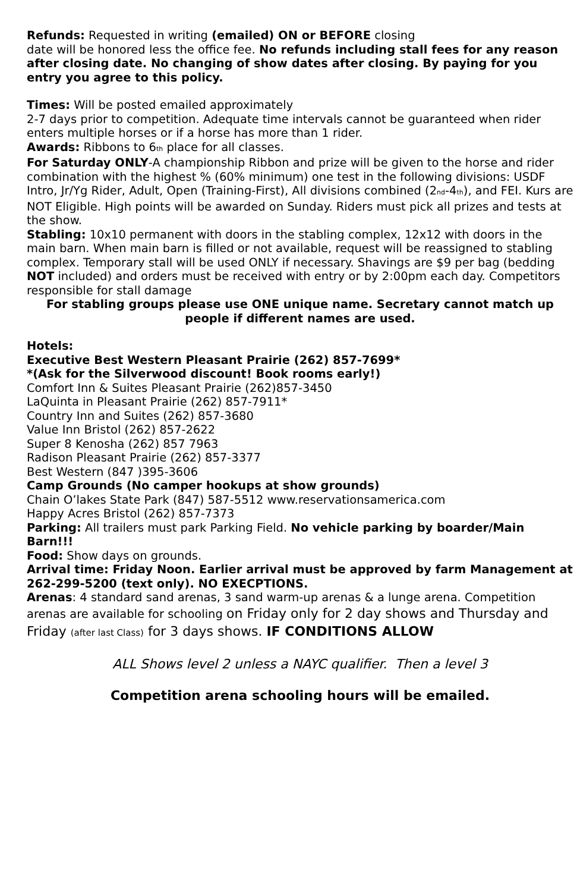Refunds: Requested in writing (emailed) ON or BEFORE closing
date will be honored less the office fee. No refunds including stall fees for any reason after closing date. No changing of show dates after closing. By paying for you entry you agree to this policy.
Times: Will be posted emailed approximately
2-7 days prior to competition. Adequate time intervals cannot be guaranteed when rider enters multiple horses or if a horse has more than 1 rider.
Awards: Ribbons to 6<sub>th</sub> place for all classes.
For Saturday ONLY-A championship Ribbon and prize will be given to the horse and rider combination with the highest % (60% minimum) one test in the following divisions: USDF Intro, Jr/Yg Rider, Adult, Open (Training-First), All divisions combined (2<sub>nd</sub>-4<sub>th</sub>), and FEI. Kurs are NOT Eligible. High points will be awarded on Sunday. Riders must pick all prizes and tests at the show.
Stabling: 10x10 permanent with doors in the stabling complex, 12x12 with doors in the main barn. When main barn is filled or not available, request will be reassigned to stabling complex. Temporary stall will be used ONLY if necessary. Shavings are $9 per bag (bedding NOT included) and orders must be received with entry or by 2:00pm each day. Competitors responsible for stall damage
For stabling groups please use ONE unique name. Secretary cannot match up people if different names are used.
Hotels:
Executive Best Western Pleasant Prairie (262) 857-7699*
*(Ask for the Silverwood discount! Book rooms early!)
Comfort Inn & Suites Pleasant Prairie (262)857-3450
LaQuinta in Pleasant Prairie (262) 857-7911*
Country Inn and Suites (262) 857-3680
Value Inn Bristol (262) 857-2622
Super 8 Kenosha (262) 857 7963
Radison Pleasant Prairie (262) 857-3377
Best Western (847 )395-3606
Camp Grounds (No camper hookups at show grounds)
Chain O’lakes State Park (847) 587-5512 www.reservationsamerica.com
Happy Acres Bristol (262) 857-7373
Parking: All trailers must park Parking Field. No vehicle parking by boarder/Main Barn!!!
Food: Show days on grounds.
Arrival time: Friday Noon. Earlier arrival must be approved by farm Management at 262-299-5200 (text only). NO EXECPTIONS.
Arenas: 4 standard sand arenas, 3 sand warm-up arenas & a lunge arena. Competition arenas are available for schooling on Friday only for 2 day shows and Thursday and Friday (after last Class) for 3 days shows. IF CONDITIONS ALLOW
ALL Shows level 2 unless a NAYC qualifier. Then a level 3
Competition arena schooling hours will be emailed.